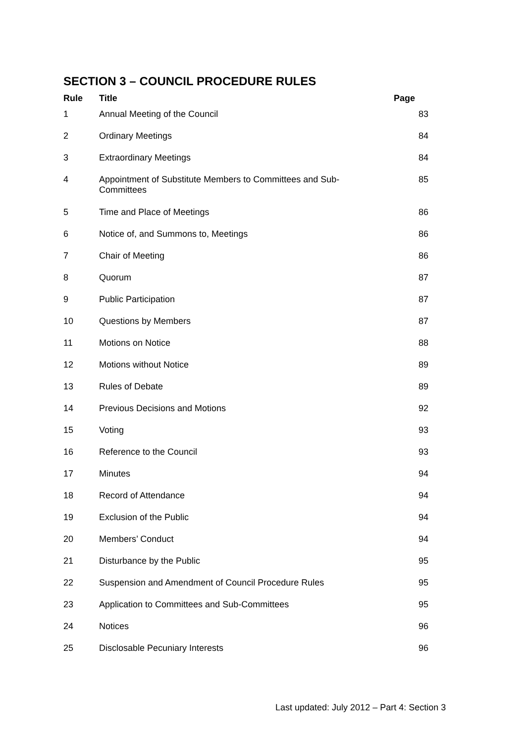SECTION 3 – COUNCIL PROCEDURE RULES
| Rule | Title | Page |
| --- | --- | --- |
| 1 | Annual Meeting of the Council | 83 |
| 2 | Ordinary Meetings | 84 |
| 3 | Extraordinary Meetings | 84 |
| 4 | Appointment of Substitute Members to Committees and Sub-Committees | 85 |
| 5 | Time and Place of Meetings | 86 |
| 6 | Notice of, and Summons to, Meetings | 86 |
| 7 | Chair of Meeting | 86 |
| 8 | Quorum | 87 |
| 9 | Public Participation | 87 |
| 10 | Questions by Members | 87 |
| 11 | Motions on Notice | 88 |
| 12 | Motions without Notice | 89 |
| 13 | Rules of Debate | 89 |
| 14 | Previous Decisions and Motions | 92 |
| 15 | Voting | 93 |
| 16 | Reference to the Council | 93 |
| 17 | Minutes | 94 |
| 18 | Record of Attendance | 94 |
| 19 | Exclusion of the Public | 94 |
| 20 | Members’ Conduct | 94 |
| 21 | Disturbance by the Public | 95 |
| 22 | Suspension and Amendment of Council Procedure Rules | 95 |
| 23 | Application to Committees and Sub-Committees | 95 |
| 24 | Notices | 96 |
| 25 | Disclosable Pecuniary Interests | 96 |
Last updated: July 2012 – Part 4: Section 3